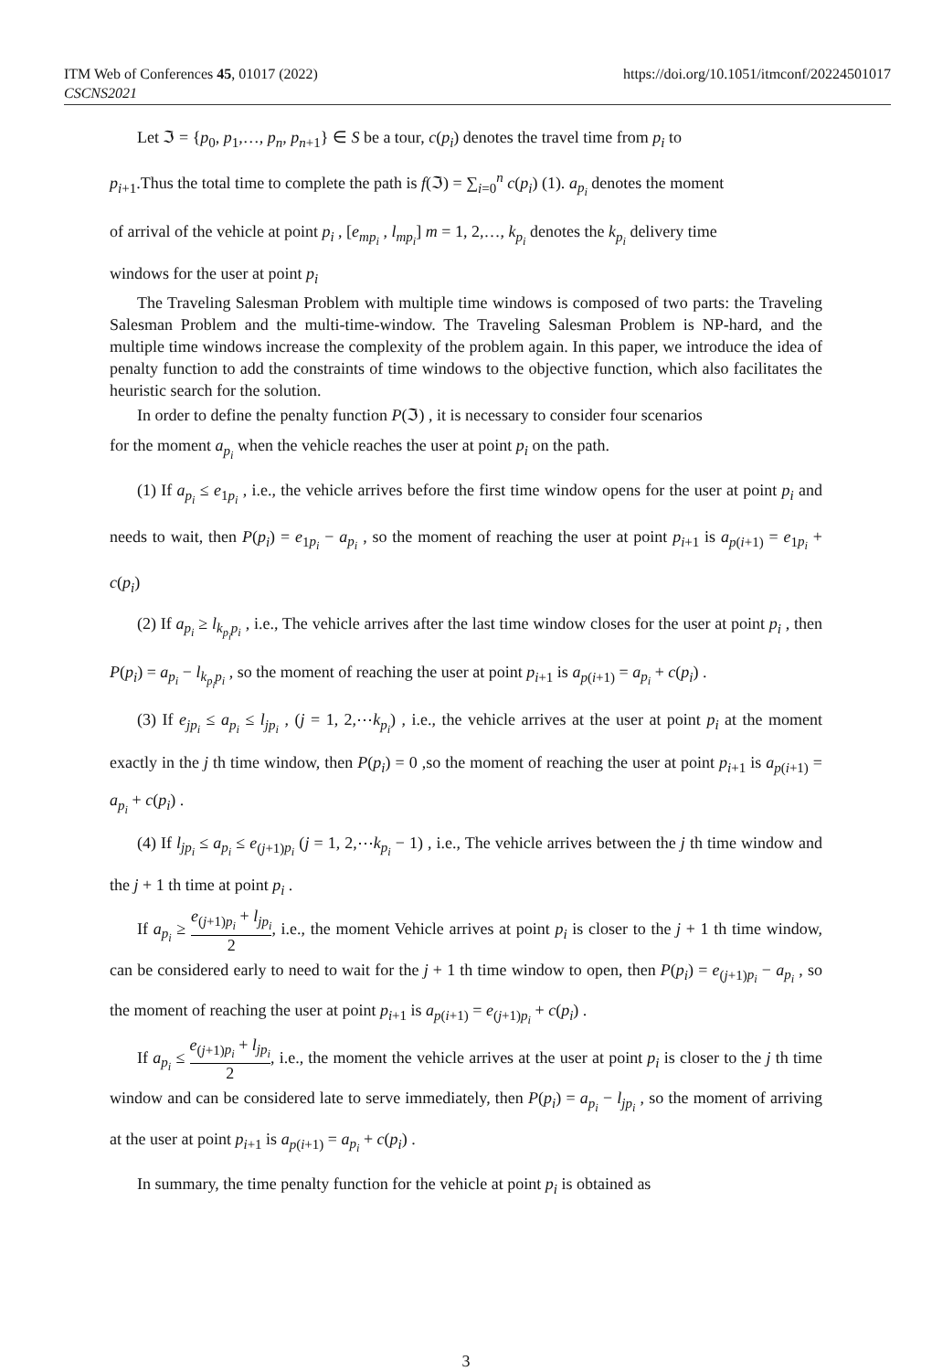ITM Web of Conferences 45, 01017 (2022)
CSCNS2021
https://doi.org/10.1051/itmconf/20224501017
Let ℑ = {p<sub>0</sub>, p<sub>1</sub>,…, p<sub>n</sub>, p<sub>n+1</sub>} ∈ S be a tour, c(p<sub>i</sub>) denotes the travel time from p<sub>i</sub> to
p<sub>i+1</sub>.Thus the total time to complete the path is f(ℑ) = ∑<sub>i=0</sub><sup>n</sup> c(p<sub>i</sub>) (1). a<sub>p<sub>i</sub></sub> denotes the moment
of arrival of the vehicle at point p<sub>i</sub> , [e<sub>mp<sub>i</sub></sub> , l<sub>mp<sub>i</sub></sub>] m = 1, 2,…, k<sub>p<sub>i</sub></sub> denotes the k<sub>p<sub>i</sub></sub> delivery time
windows for the user at point p<sub>i</sub>
The Traveling Salesman Problem with multiple time windows is composed of two parts: the Traveling Salesman Problem and the multi-time-window. The Traveling Salesman Problem is NP-hard, and the multiple time windows increase the complexity of the problem again. In this paper, we introduce the idea of penalty function to add the constraints of time windows to the objective function, which also facilitates the heuristic search for the solution.
In order to define the penalty function P(ℑ) , it is necessary to consider four scenarios
for the moment a<sub>p<sub>i</sub></sub> when the vehicle reaches the user at point p<sub>i</sub> on the path.
(1) If a<sub>p<sub>i</sub></sub> ≤ e<sub>1p<sub>i</sub></sub> , i.e., the vehicle arrives before the first time window opens for the user at point p<sub>i</sub> and needs to wait, then P(p<sub>i</sub>) = e<sub>1p<sub>i</sub></sub> − a<sub>p<sub>i</sub></sub> , so the moment of reaching the user at point p<sub>i+1</sub> is a<sub>p(i+1)</sub> = e<sub>1p<sub>i</sub></sub> + c(p<sub>i</sub>)
(2) If a<sub>p<sub>i</sub></sub> ≥ l<sub>k<sub>p<sub>i</sub></sub>p<sub>i</sub></sub> , i.e., The vehicle arrives after the last time window closes for the user at point p<sub>i</sub> , then P(p<sub>i</sub>) = a<sub>p<sub>i</sub></sub> − l<sub>k<sub>p<sub>i</sub></sub>p<sub>i</sub></sub> , so the moment of reaching the user at point p<sub>i+1</sub> is a<sub>p(i+1)</sub> = a<sub>p<sub>i</sub></sub> + c(p<sub>i</sub>) .
(3) If e<sub>jp<sub>i</sub></sub> ≤ a<sub>p<sub>i</sub></sub> ≤ l<sub>jp<sub>i</sub></sub> , (j = 1, 2,⋯k<sub>p<sub>i</sub></sub>) , i.e., the vehicle arrives at the user at point p<sub>i</sub> at the moment exactly in the j th time window, then P(p<sub>i</sub>) = 0 ,so the moment of reaching the user at point p<sub>i+1</sub> is a<sub>p(i+1)</sub> = a<sub>p<sub>i</sub></sub> + c(p<sub>i</sub>) .
(4) If l<sub>jp<sub>i</sub></sub> ≤ a<sub>p<sub>i</sub></sub> ≤ e<sub>(j+1)p<sub>i</sub></sub> (j = 1, 2,⋯k<sub>p<sub>i</sub></sub> − 1) , i.e., The vehicle arrives between the j th time window and the j + 1 th time at point p<sub>i</sub> .
If a<sub>p<sub>i</sub></sub> ≥ e<sub>(j+1)p<sub>i</sub></sub> + l<sub>jp<sub>i</sub></sub> 2, i.e., the moment Vehicle arrives at point p<sub>i</sub> is closer to the j + 1 th time window, can be considered early to need to wait for the j + 1 th time window to open, then P(p<sub>i</sub>) = e<sub>(j+1)p<sub>i</sub></sub> − a<sub>p<sub>i</sub></sub> , so the moment of reaching the user at point p<sub>i+1</sub> is a<sub>p(i+1)</sub> = e<sub>(j+1)p<sub>i</sub></sub> + c(p<sub>i</sub>) .
If a<sub>p<sub>i</sub></sub> ≤ e<sub>(j+1)p<sub>i</sub></sub> + l<sub>jp<sub>i</sub></sub> 2, i.e., the moment the vehicle arrives at the user at point p<sub>i</sub> is closer to the j th time window and can be considered late to serve immediately, then P(p<sub>i</sub>) = a<sub>p<sub>i</sub></sub> − l<sub>jp<sub>i</sub></sub> , so the moment of arriving at the user at point p<sub>i+1</sub> is a<sub>p(i+1)</sub> = a<sub>p<sub>i</sub></sub> + c(p<sub>i</sub>) .
In summary, the time penalty function for the vehicle at point p<sub>i</sub> is obtained as
3